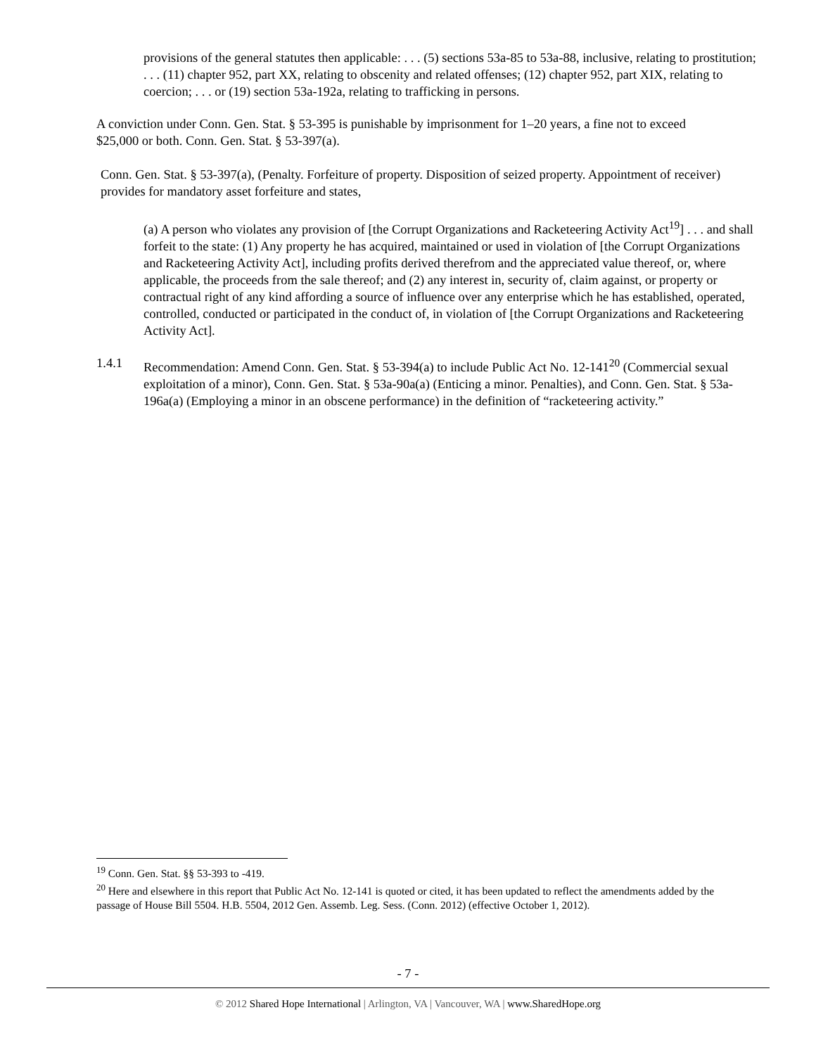provisions of the general statutes then applicable: . . . (5) sections 53a-85 to 53a-88, inclusive, relating to prostitution; . . . (11) chapter 952, part XX, relating to obscenity and related offenses; (12) chapter 952, part XIX, relating to coercion; . . . or (19) section 53a-192a, relating to trafficking in persons.
A conviction under Conn. Gen. Stat. § 53-395 is punishable by imprisonment for 1–20 years, a fine not to exceed $25,000 or both. Conn. Gen. Stat. § 53-397(a).
Conn. Gen. Stat. § 53-397(a), (Penalty. Forfeiture of property. Disposition of seized property. Appointment of receiver) provides for mandatory asset forfeiture and states,
(a) A person who violates any provision of [the Corrupt Organizations and Racketeering Activity Act<sup>19</sup>] . . . and shall forfeit to the state: (1) Any property he has acquired, maintained or used in violation of [the Corrupt Organizations and Racketeering Activity Act], including profits derived therefrom and the appreciated value thereof, or, where applicable, the proceeds from the sale thereof; and (2) any interest in, security of, claim against, or property or contractual right of any kind affording a source of influence over any enterprise which he has established, operated, controlled, conducted or participated in the conduct of, in violation of [the Corrupt Organizations and Racketeering Activity Act].
1.4.1 Recommendation: Amend Conn. Gen. Stat. § 53-394(a) to include Public Act No. 12-141<sup>20</sup> (Commercial sexual exploitation of a minor), Conn. Gen. Stat. § 53a-90a(a) (Enticing a minor. Penalties), and Conn. Gen. Stat. § 53a-196a(a) (Employing a minor in an obscene performance) in the definition of “racketeering activity.”
<sup>19</sup> Conn. Gen. Stat. §§ 53-393 to -419.
<sup>20</sup> Here and elsewhere in this report that Public Act No. 12-141 is quoted or cited, it has been updated to reflect the amendments added by the passage of House Bill 5504. H.B. 5504, 2012 Gen. Assemb. Leg. Sess. (Conn. 2012) (effective October 1, 2012).
- 7 -
© 2012 Shared Hope International | Arlington, VA | Vancouver, WA | www.SharedHope.org